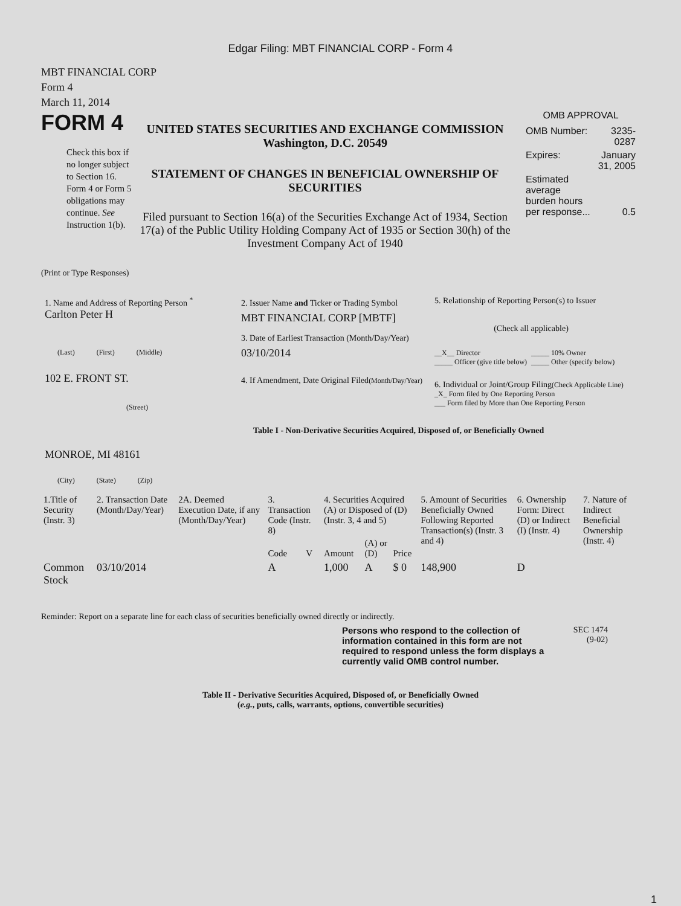Edgar Filing: MBT FINANCIAL CORP - Form 4
MBT FINANCIAL CORP
Form 4
March 11, 2014
FORM 4
Check this box if no longer subject to Section 16. Form 4 or Form 5 obligations may continue. See Instruction 1(b).
UNITED STATES SECURITIES AND EXCHANGE COMMISSION
Washington, D.C. 20549
STATEMENT OF CHANGES IN BENEFICIAL OWNERSHIP OF SECURITIES
Filed pursuant to Section 16(a) of the Securities Exchange Act of 1934, Section 17(a) of the Public Utility Holding Company Act of 1935 or Section 30(h) of the Investment Company Act of 1940
OMB APPROVAL
| OMB Number: | 3235-0287 |
| Expires: | January 31, 2005 |
| Estimated average burden hours per response... | 0.5 |
(Print or Type Responses)
1. Name and Address of Reporting Person <sup>*</sup>
Carlton Peter H
(Last) (First) (Middle)
102 E. FRONT ST.
(Street)
MONROE, MI 48161
(City) (State) (Zip)
2. Issuer Name and Ticker or Trading Symbol
MBT FINANCIAL CORP [MBTF]
3. Date of Earliest Transaction (Month/Day/Year)
03/10/2014
4. If Amendment, Date Original Filed(Month/Day/Year)
5. Relationship of Reporting Person(s) to Issuer
(Check all applicable)
__X__ Director
_____ Officer (give title below)
_____ 10% Owner
_____ Other (specify below)
6. Individual or Joint/Group Filing(Check Applicable Line)
_X_ Form filed by One Reporting Person
___ Form filed by More than One Reporting Person
Table I - Non-Derivative Securities Acquired, Disposed of, or Beneficially Owned
| 1.Title of Security (Instr. 3) | 2. Transaction Date (Month/Day/Year) | 2A. Deemed Execution Date, if any (Month/Day/Year) | 3. Transaction Code (Instr. 8) | | 4. Securities Acquired (A) or Disposed of (D) (Instr. 3, 4 and 5) | | | 5. Amount of Securities Beneficially Owned Following Reported Transaction(s) (Instr. 3 and 4) | 6. Ownership Form: Direct (D) or Indirect (I) (Instr. 4) | 7. Nature of Indirect Beneficial Ownership (Instr. 4) |
| --- | --- | --- | --- | --- | --- | --- | --- | --- | --- | --- |
| | | | Code | V | Amount | (A) or (D) | Price | | | |
| Common Stock | 03/10/2014 | | A | | 1,000 | A | $ 0 | 148,900 | D | |
Reminder: Report on a separate line for each class of securities beneficially owned directly or indirectly.
Persons who respond to the collection of information contained in this form are not required to respond unless the form displays a currently valid OMB control number.
SEC 1474
(9-02)
Table II - Derivative Securities Acquired, Disposed of, or Beneficially Owned
(e.g., puts, calls, warrants, options, convertible securities)
1